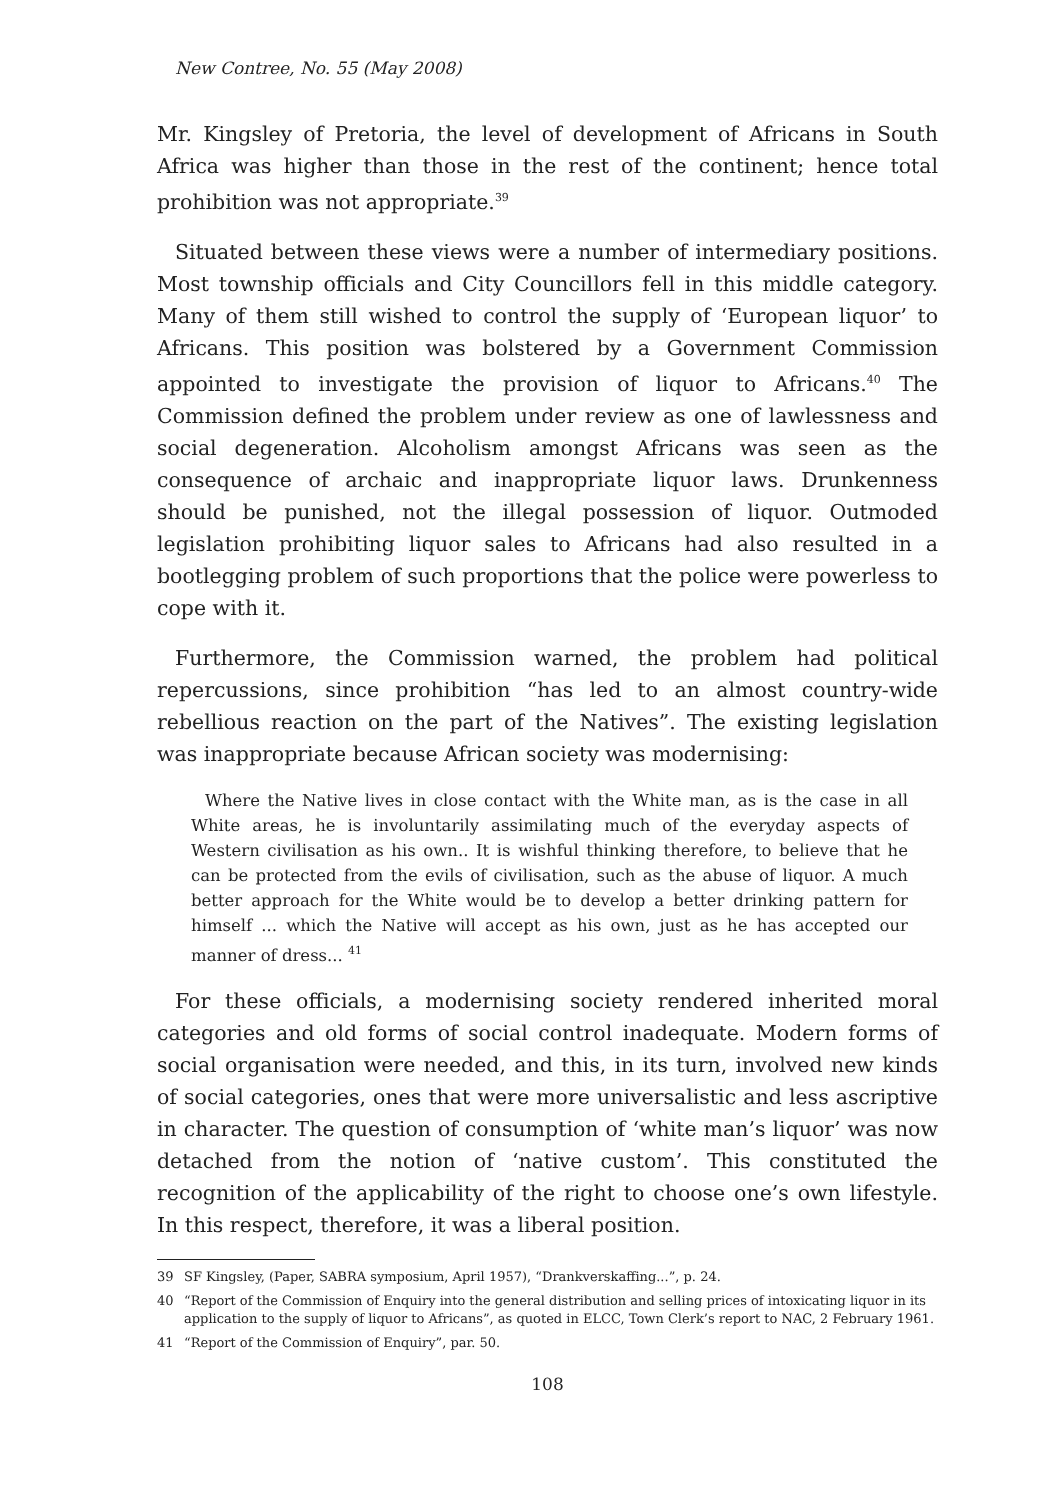New Contree, No. 55 (May 2008)
Mr. Kingsley of Pretoria, the level of development of Africans in South Africa was higher than those in the rest of the continent; hence total prohibition was not appropriate.<sup>39</sup>
Situated between these views were a number of intermediary positions. Most township officials and City Councillors fell in this middle category. Many of them still wished to control the supply of ‘European liquor’ to Africans. This position was bolstered by a Government Commission appointed to investigate the provision of liquor to Africans.<sup>40</sup> The Commission defined the problem under review as one of lawlessness and social degeneration. Alcoholism amongst Africans was seen as the consequence of archaic and inappropriate liquor laws. Drunkenness should be punished, not the illegal possession of liquor. Outmoded legislation prohibiting liquor sales to Africans had also resulted in a bootlegging problem of such proportions that the police were powerless to cope with it.
Furthermore, the Commission warned, the problem had political repercussions, since prohibition “has led to an almost country-wide rebellious reaction on the part of the Natives”. The existing legislation was inappropriate because African society was modernising:
Where the Native lives in close contact with the White man, as is the case in all White areas, he is involuntarily assimilating much of the everyday aspects of Western civilisation as his own.. It is wishful thinking therefore, to believe that he can be protected from the evils of civilisation, such as the abuse of liquor. A much better approach for the White would be to develop a better drinking pattern for himself ... which the Native will accept as his own, just as he has accepted our manner of dress... <sup>41</sup>
For these officials, a modernising society rendered inherited moral categories and old forms of social control inadequate. Modern forms of social organisation were needed, and this, in its turn, involved new kinds of social categories, ones that were more universalistic and less ascriptive in character. The question of consumption of ‘white man’s liquor’ was now detached from the notion of ‘native custom’. This constituted the recognition of the applicability of the right to choose one’s own lifestyle. In this respect, therefore, it was a liberal position.
39 SF Kingsley, (Paper, SABRA symposium, April 1957), “Drankverskaffing...”, p. 24.
40 “Report of the Commission of Enquiry into the general distribution and selling prices of intoxicating liquor in its application to the supply of liquor to Africans”, as quoted in ELCC, Town Clerk’s report to NAC, 2 February 1961.
41 “Report of the Commission of Enquiry”, par. 50.
108